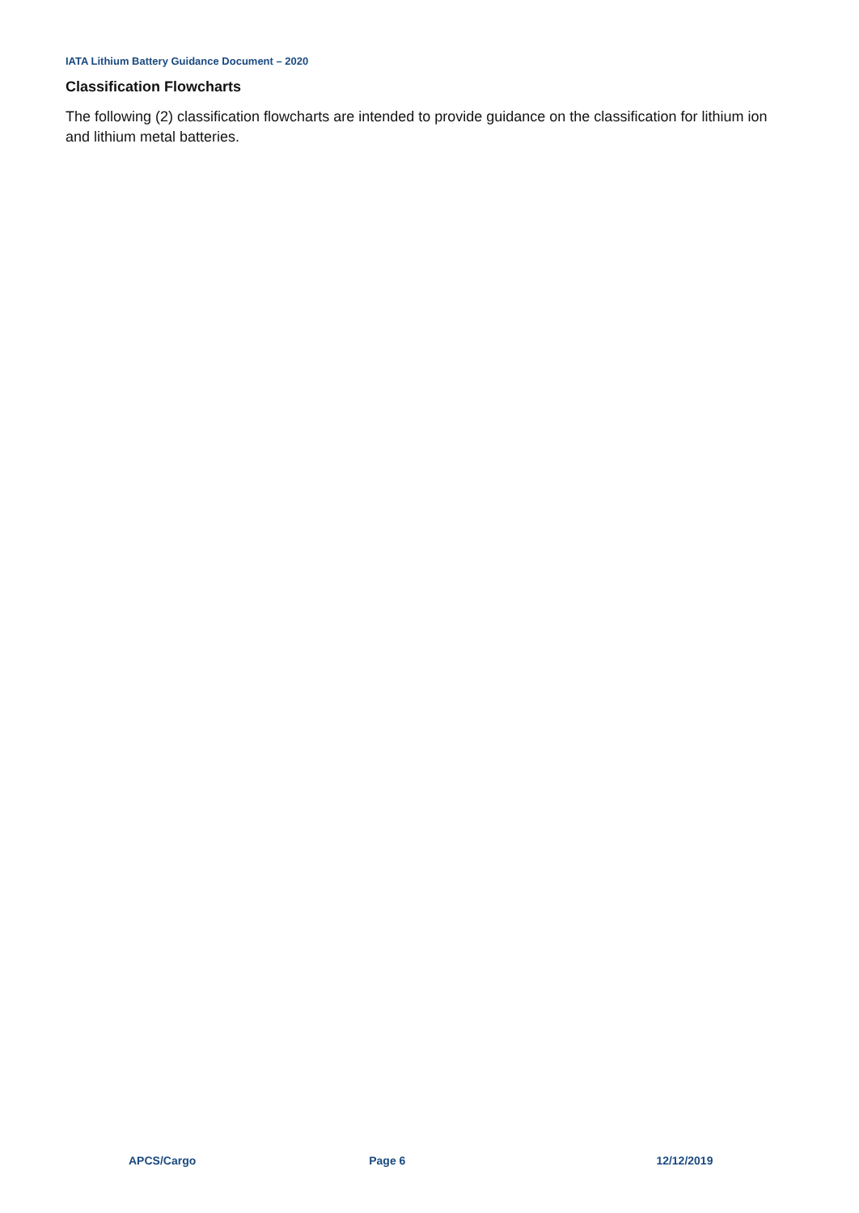IATA Lithium Battery Guidance Document – 2020
Classification Flowcharts
The following (2) classification flowcharts are intended to provide guidance on the classification for lithium ion and lithium metal batteries.
APCS/Cargo Page 6 12/12/2019